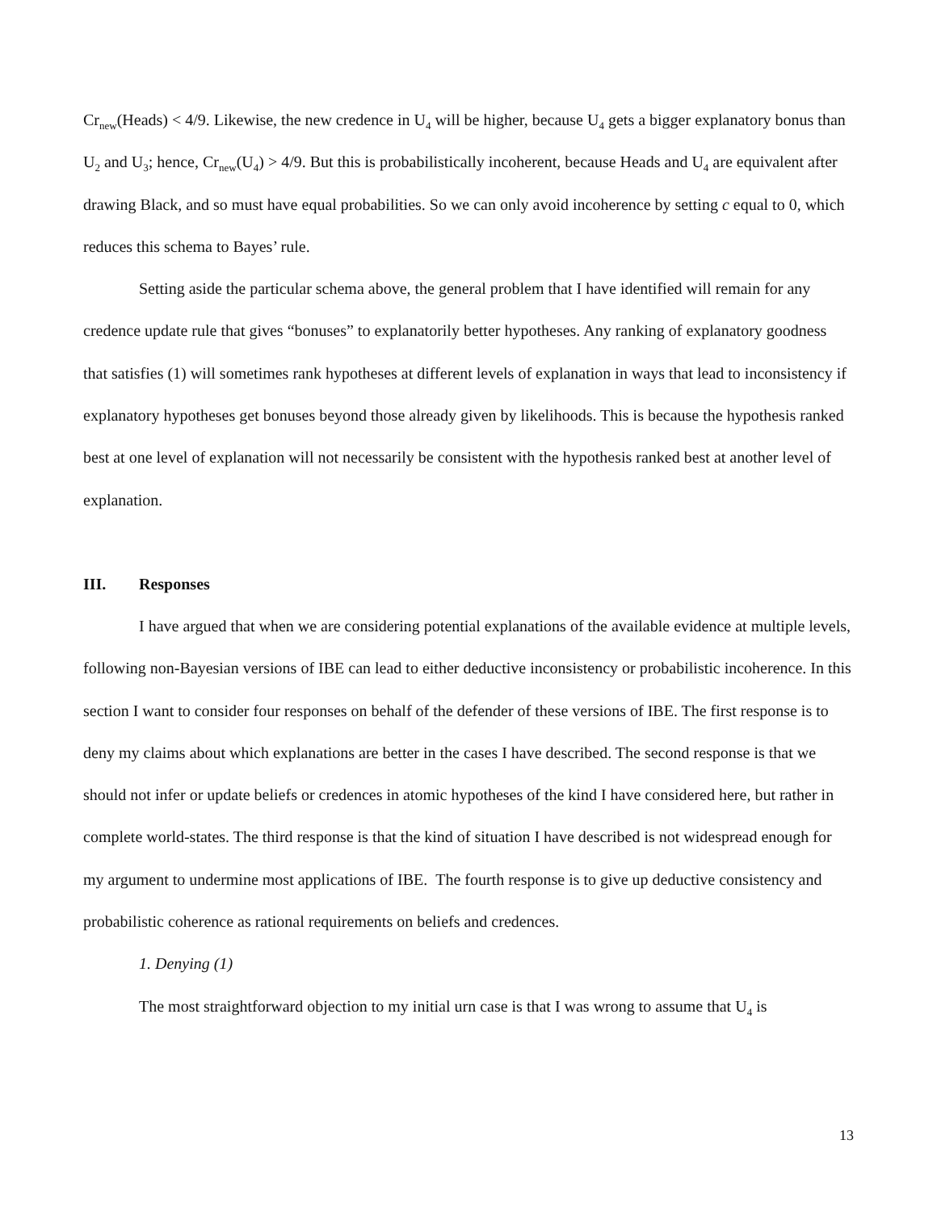Cr<sub>new</sub>(Heads) < 4/9. Likewise, the new credence in U<sub>4</sub> will be higher, because U<sub>4</sub> gets a bigger explanatory bonus than U<sub>2</sub> and U<sub>3</sub>; hence, Cr<sub>new</sub>(U<sub>4</sub>) > 4/9. But this is probabilistically incoherent, because Heads and U<sub>4</sub> are equivalent after drawing Black, and so must have equal probabilities. So we can only avoid incoherence by setting c equal to 0, which reduces this schema to Bayes’ rule.
Setting aside the particular schema above, the general problem that I have identified will remain for any credence update rule that gives “bonuses” to explanatorily better hypotheses. Any ranking of explanatory goodness that satisfies (1) will sometimes rank hypotheses at different levels of explanation in ways that lead to inconsistency if explanatory hypotheses get bonuses beyond those already given by likelihoods. This is because the hypothesis ranked best at one level of explanation will not necessarily be consistent with the hypothesis ranked best at another level of explanation.
III. Responses
I have argued that when we are considering potential explanations of the available evidence at multiple levels, following non-Bayesian versions of IBE can lead to either deductive inconsistency or probabilistic incoherence. In this section I want to consider four responses on behalf of the defender of these versions of IBE. The first response is to deny my claims about which explanations are better in the cases I have described. The second response is that we should not infer or update beliefs or credences in atomic hypotheses of the kind I have considered here, but rather in complete world-states. The third response is that the kind of situation I have described is not widespread enough for my argument to undermine most applications of IBE. The fourth response is to give up deductive consistency and probabilistic coherence as rational requirements on beliefs and credences.
1. Denying (1)
The most straightforward objection to my initial urn case is that I was wrong to assume that U<sub>4</sub> is
13